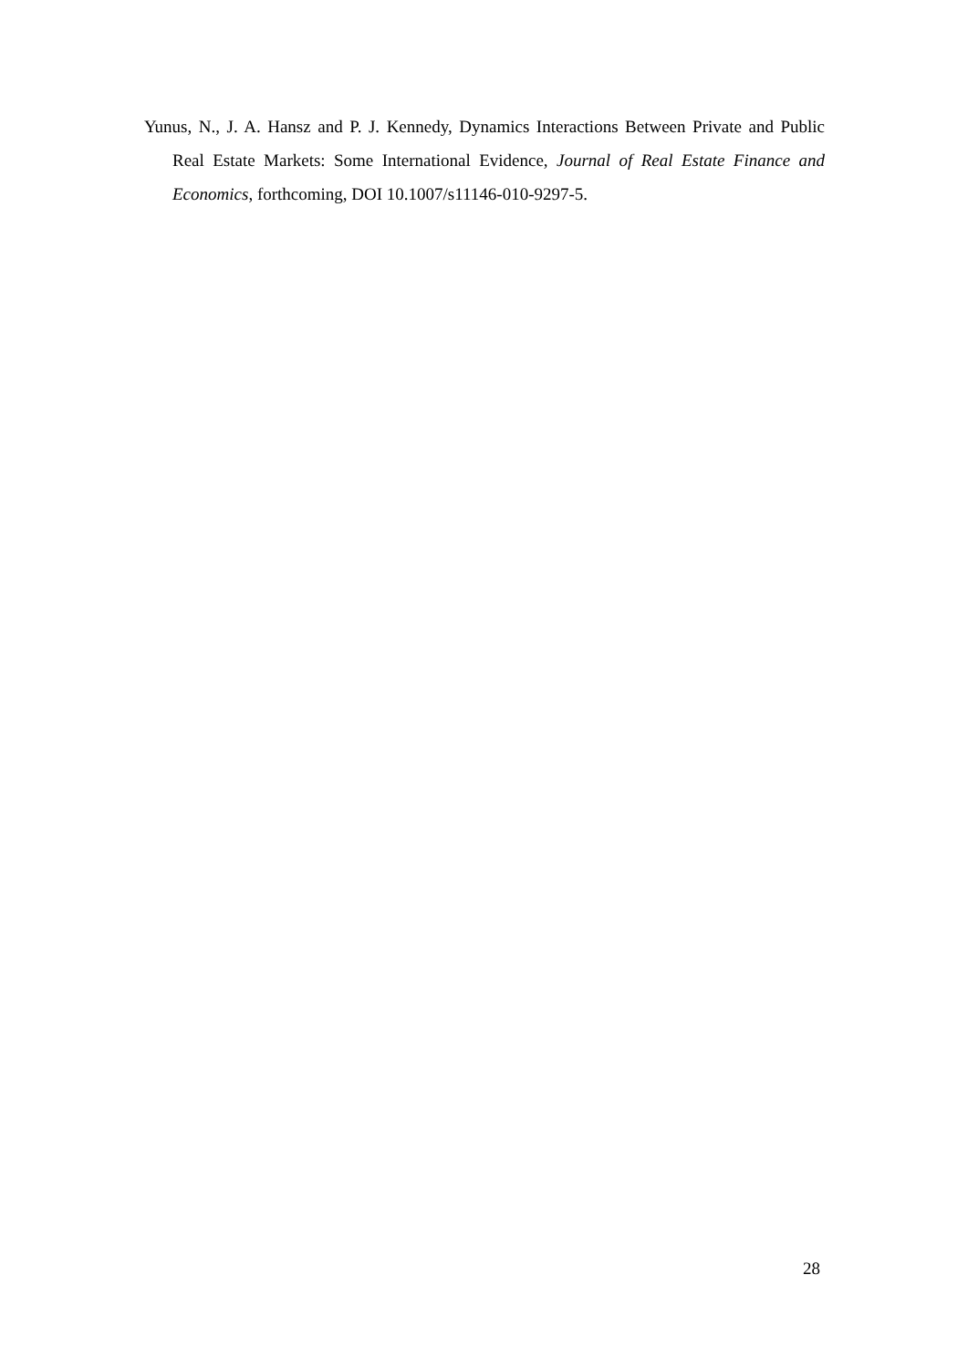Yunus, N., J. A. Hansz and P. J. Kennedy, Dynamics Interactions Between Private and Public Real Estate Markets: Some International Evidence, Journal of Real Estate Finance and Economics, forthcoming, DOI 10.1007/s11146-010-9297-5.
28